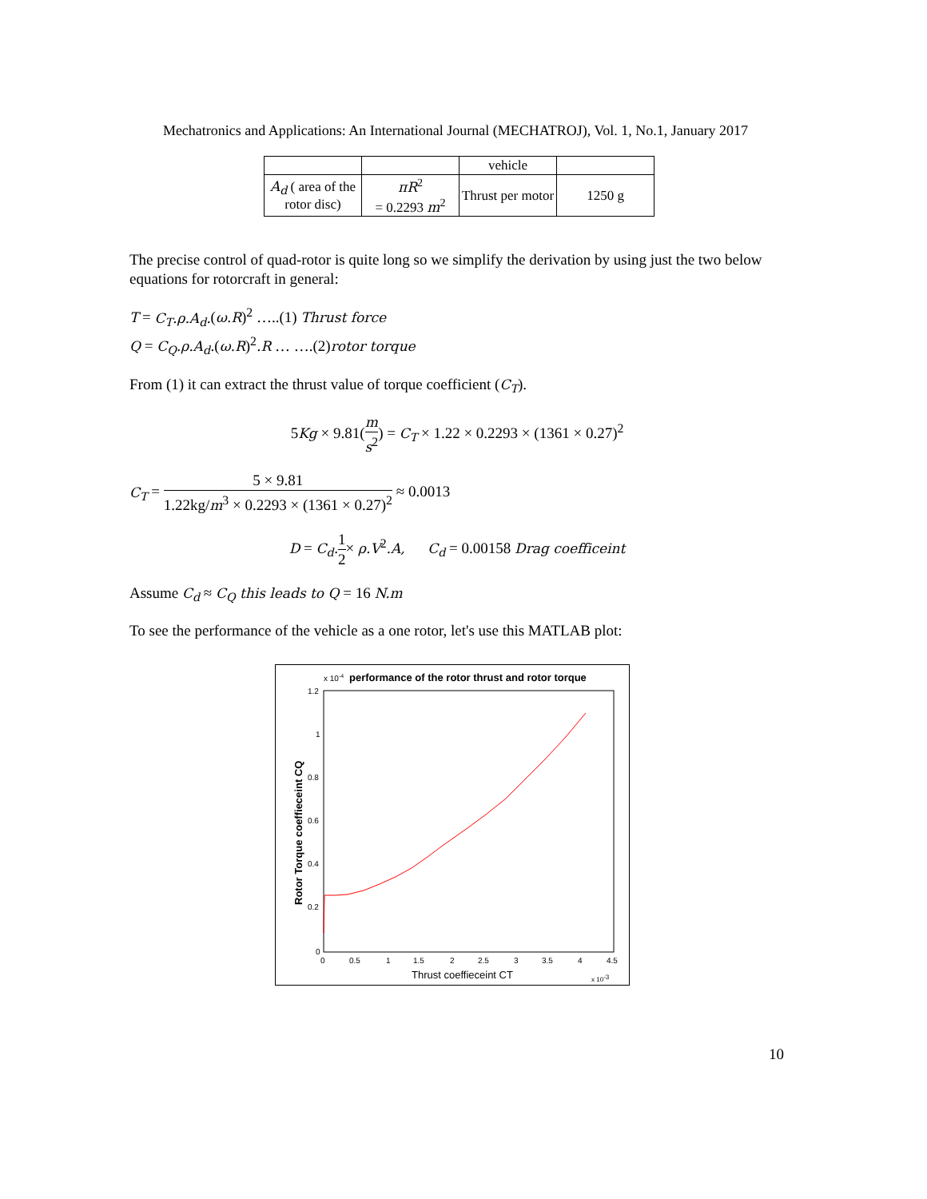Mechatronics and Applications: An International Journal (MECHATROJ), Vol. 1, No.1, January 2017
| | | vehicle | |
| A<sub>d</sub> ( area of the rotor disc) | πR<sup>2</sup> = 0.2293 m<sup>2</sup> | Thrust per motor | 1250 g |
The precise control of quad-rotor is quite long so we simplify the derivation by using just the two below equations for rotorcraft in general:
T = C<sub>T</sub>.ρ.A<sub>d</sub>.(ω.R)<sup>2</sup> …..(1) Thrust force
Q = C<sub>Q</sub>.ρ.A<sub>d</sub>.(ω.R)<sup>2</sup>.R … ….(2)rotor torque
From (1) it can extract the thrust value of torque coefficient (C<sub>T</sub>).
5Kg × 9.81(m s<sup>2</sup>) = C<sub>T</sub> × 1.22 × 0.2293 × (1361 × 0.27)<sup>2</sup>
C<sub>T</sub> = 5 × 9.81 1.22kg/m<sup>3</sup> × 0.2293 × (1361 × 0.27)<sup>2</sup> ≈ 0.0013
D = C<sub>d</sub>. 1 2× ρ.V<sup>2</sup>.A, C<sub>d</sub> = 0.00158 Drag coefficeint
Assume C<sub>d</sub> ≈ C<sub>Q</sub> this leads to Q = 16 N.m
To see the performance of the vehicle as a one rotor, let's use this MATLAB plot:
x 10-4
performance of the rotor thrust and rotor torque
1.2
1
0.8
0.6
0.4
0.2
0
0
0.5
1
1.5
2
2.5
3
3.5
4
4.5
Thrust coeffieceint CT
x 10-3
Rotor Torque coeffieceint CQ
10